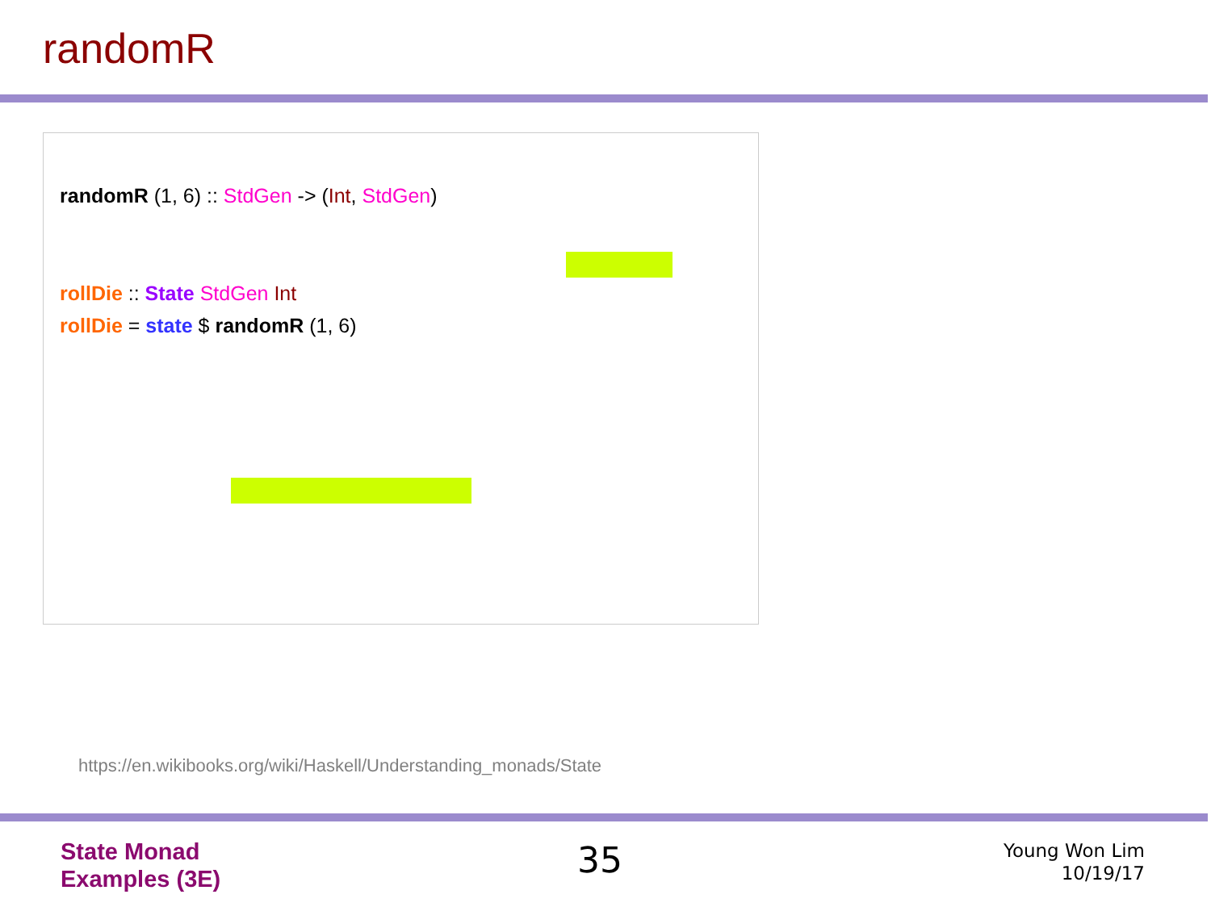randomR
randomR (1, 6) :: StdGen -> (Int, StdGen)
rollDie :: State StdGen Int
rollDie = state $ randomR (1, 6)
https://en.wikibooks.org/wiki/Haskell/Understanding_monads/State
State Monad
Examples (3E)
35
Young Won Lim
10/19/17